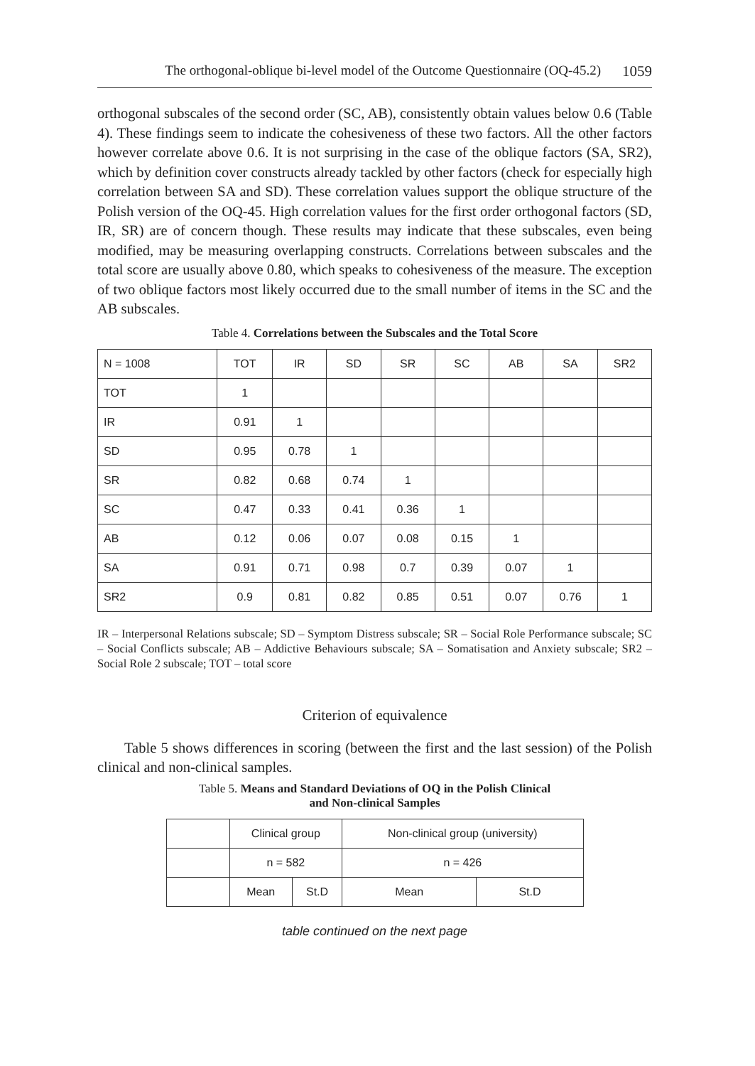The orthogonal-oblique bi-level model of the Outcome Questionnaire (OQ-45.2) 1059
orthogonal subscales of the second order (SC, AB), consistently obtain values below 0.6 (Table 4). These findings seem to indicate the cohesiveness of these two factors. All the other factors however correlate above 0.6. It is not surprising in the case of the oblique factors (SA, SR2), which by definition cover constructs already tackled by other factors (check for especially high correlation between SA and SD). These correlation values support the oblique structure of the Polish version of the OQ-45. High correlation values for the first order orthogonal factors (SD, IR, SR) are of concern though. These results may indicate that these subscales, even being modified, may be measuring overlapping constructs. Correlations between subscales and the total score are usually above 0.80, which speaks to cohesiveness of the measure. The exception of two oblique factors most likely occurred due to the small number of items in the SC and the AB subscales.
Table 4. Correlations between the Subscales and the Total Score
| N = 1008 | TOT | IR | SD | SR | SC | AB | SA | SR2 |
| --- | --- | --- | --- | --- | --- | --- | --- | --- |
| TOT | 1 | | | | | | | |
| IR | 0.91 | 1 | | | | | | |
| SD | 0.95 | 0.78 | 1 | | | | | |
| SR | 0.82 | 0.68 | 0.74 | 1 | | | | |
| SC | 0.47 | 0.33 | 0.41 | 0.36 | 1 | | | |
| AB | 0.12 | 0.06 | 0.07 | 0.08 | 0.15 | 1 | | |
| SA | 0.91 | 0.71 | 0.98 | 0.7 | 0.39 | 0.07 | 1 | |
| SR2 | 0.9 | 0.81 | 0.82 | 0.85 | 0.51 | 0.07 | 0.76 | 1 |
IR – Interpersonal Relations subscale; SD – Symptom Distress subscale; SR – Social Role Performance subscale; SC – Social Conflicts subscale; AB – Addictive Behaviours subscale; SA – Somatisation and Anxiety subscale; SR2 – Social Role 2 subscale; TOT – total score
Criterion of equivalence
Table 5 shows differences in scoring (between the first and the last session) of the Polish clinical and non-clinical samples.
Table 5. Means and Standard Deviations of OQ in the Polish Clinical
and Non-clinical Samples
| | Clinical group | | Non-clinical group (university) | |
| | n = 582 | | n = 426 | |
| | Mean | St.D | Mean | St.D |
table continued on the next page